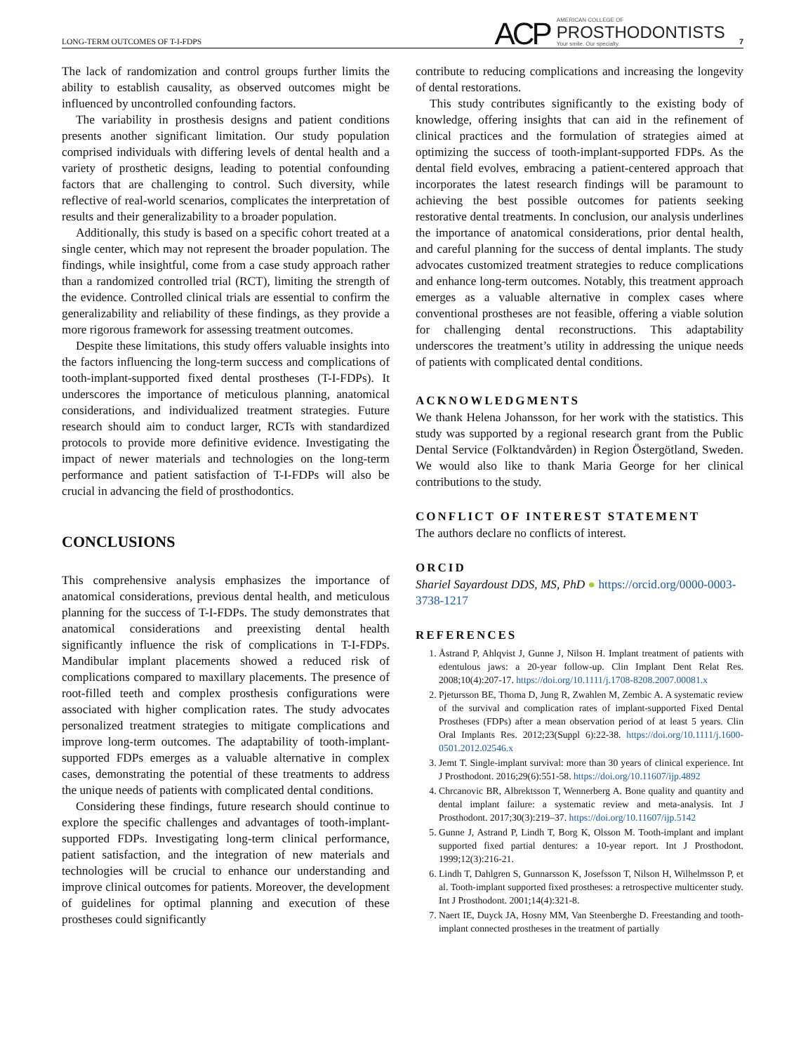LONG-TERM OUTCOMES OF T-I-FDPS
ACP
AMERICAN COLLEGE OF
PROSTHODONTISTS
Your smile. Our specialty.
7
The lack of randomization and control groups further limits the ability to establish causality, as observed outcomes might be influenced by uncontrolled confounding factors.
The variability in prosthesis designs and patient conditions presents another significant limitation. Our study population comprised individuals with differing levels of dental health and a variety of prosthetic designs, leading to potential confounding factors that are challenging to control. Such diversity, while reflective of real-world scenarios, complicates the interpretation of results and their generalizability to a broader population.
Additionally, this study is based on a specific cohort treated at a single center, which may not represent the broader population. The findings, while insightful, come from a case study approach rather than a randomized controlled trial (RCT), limiting the strength of the evidence. Controlled clinical trials are essential to confirm the generalizability and reliability of these findings, as they provide a more rigorous framework for assessing treatment outcomes.
Despite these limitations, this study offers valuable insights into the factors influencing the long-term success and complications of tooth-implant-supported fixed dental prostheses (T-I-FDPs). It underscores the importance of meticulous planning, anatomical considerations, and individualized treatment strategies. Future research should aim to conduct larger, RCTs with standardized protocols to provide more definitive evidence. Investigating the impact of newer materials and technologies on the long-term performance and patient satisfaction of T-I-FDPs will also be crucial in advancing the field of prosthodontics.
CONCLUSIONS
This comprehensive analysis emphasizes the importance of anatomical considerations, previous dental health, and meticulous planning for the success of T-I-FDPs. The study demonstrates that anatomical considerations and preexisting dental health significantly influence the risk of complications in T-I-FDPs. Mandibular implant placements showed a reduced risk of complications compared to maxillary placements. The presence of root-filled teeth and complex prosthesis configurations were associated with higher complication rates. The study advocates personalized treatment strategies to mitigate complications and improve long-term outcomes. The adaptability of tooth-implant-supported FDPs emerges as a valuable alternative in complex cases, demonstrating the potential of these treatments to address the unique needs of patients with complicated dental conditions.
Considering these findings, future research should continue to explore the specific challenges and advantages of tooth-implant-supported FDPs. Investigating long-term clinical performance, patient satisfaction, and the integration of new materials and technologies will be crucial to enhance our understanding and improve clinical outcomes for patients. Moreover, the development of guidelines for optimal planning and execution of these prostheses could significantly
contribute to reducing complications and increasing the longevity of dental restorations.
This study contributes significantly to the existing body of knowledge, offering insights that can aid in the refinement of clinical practices and the formulation of strategies aimed at optimizing the success of tooth-implant-supported FDPs. As the dental field evolves, embracing a patient-centered approach that incorporates the latest research findings will be paramount to achieving the best possible outcomes for patients seeking restorative dental treatments. In conclusion, our analysis underlines the importance of anatomical considerations, prior dental health, and careful planning for the success of dental implants. The study advocates customized treatment strategies to reduce complications and enhance long-term outcomes. Notably, this treatment approach emerges as a valuable alternative in complex cases where conventional prostheses are not feasible, offering a viable solution for challenging dental reconstructions. This adaptability underscores the treatment’s utility in addressing the unique needs of patients with complicated dental conditions.
ACKNOWLEDGMENTS
We thank Helena Johansson, for her work with the statistics. This study was supported by a regional research grant from the Public Dental Service (Folktandvården) in Region Östergötland, Sweden. We would also like to thank Maria George for her clinical contributions to the study.
CONFLICT OF INTEREST STATEMENT
The authors declare no conflicts of interest.
ORCID
Shariel Sayardoust DDS, MS, PhD ● https://orcid.org/0000-0003-3738-1217
REFERENCES
1. Åstrand P, Ahlqvist J, Gunne J, Nilson H. Implant treatment of patients with edentulous jaws: a 20-year follow-up. Clin Implant Dent Relat Res. 2008;10(4):207-17. https://doi.org/10.1111/j.1708-8208.2007.00081.x
2. Pjetursson BE, Thoma D, Jung R, Zwahlen M, Zembic A. A systematic review of the survival and complication rates of implant-supported Fixed Dental Prostheses (FDPs) after a mean observation period of at least 5 years. Clin Oral Implants Res. 2012;23(Suppl 6):22-38. https://doi.org/10.1111/j.1600-0501.2012.02546.x
3. Jemt T. Single-implant survival: more than 30 years of clinical experience. Int J Prosthodont. 2016;29(6):551-58. https://doi.org/10.11607/ijp.4892
4. Chrcanovic BR, Albrektsson T, Wennerberg A. Bone quality and quantity and dental implant failure: a systematic review and meta-analysis. Int J Prosthodont. 2017;30(3):219–37. https://doi.org/10.11607/ijp.5142
5. Gunne J, Astrand P, Lindh T, Borg K, Olsson M. Tooth-implant and implant supported fixed partial dentures: a 10-year report. Int J Prosthodont. 1999;12(3):216-21.
6. Lindh T, Dahlgren S, Gunnarsson K, Josefsson T, Nilson H, Wilhelmsson P, et al. Tooth-implant supported fixed prostheses: a retrospective multicenter study. Int J Prosthodont. 2001;14(4):321-8.
7. Naert IE, Duyck JA, Hosny MM, Van Steenberghe D. Freestanding and tooth-implant connected prostheses in the treatment of partially